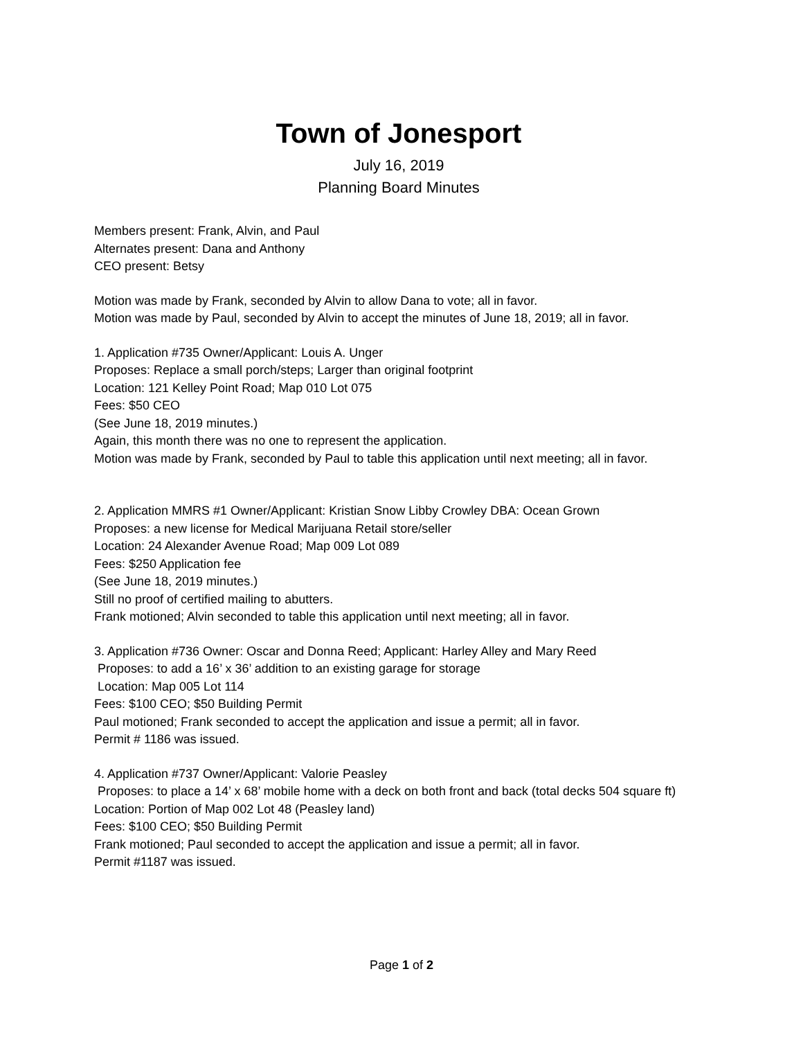Town of Jonesport
July 16, 2019
Planning Board Minutes
Members present: Frank, Alvin, and Paul
Alternates present: Dana and Anthony
CEO present: Betsy
Motion was made by Frank, seconded by Alvin to allow Dana to vote; all in favor.
Motion was made by Paul, seconded by Alvin to accept the minutes of June 18, 2019; all in favor.
1. Application #735 Owner/Applicant: Louis A. Unger
Proposes: Replace a small porch/steps; Larger than original footprint
Location: 121 Kelley Point Road; Map 010 Lot 075
Fees: $50 CEO
(See June 18, 2019 minutes.)
Again, this month there was no one to represent the application.
Motion was made by Frank, seconded by Paul to table this application until next meeting; all in favor.
2. Application MMRS #1 Owner/Applicant: Kristian Snow Libby Crowley DBA: Ocean Grown
Proposes: a new license for Medical Marijuana Retail store/seller
Location: 24 Alexander Avenue Road; Map 009 Lot 089
Fees: $250 Application fee
(See June 18, 2019 minutes.)
Still no proof of certified mailing to abutters.
Frank motioned; Alvin seconded to table this application until next meeting; all in favor.
3. Application #736 Owner: Oscar and Donna Reed; Applicant: Harley Alley and Mary Reed
Proposes: to add a 16’ x 36’ addition to an existing garage for storage
Location: Map 005 Lot 114
Fees: $100 CEO; $50 Building Permit
Paul motioned; Frank seconded to accept the application and issue a permit; all in favor.
Permit # 1186 was issued.
4. Application #737 Owner/Applicant: Valorie Peasley
Proposes: to place a 14’ x 68’ mobile home with a deck on both front and back (total decks 504 square ft)
Location: Portion of Map 002 Lot 48 (Peasley land)
Fees: $100 CEO; $50 Building Permit
Frank motioned; Paul seconded to accept the application and issue a permit; all in favor.
Permit #1187 was issued.
Page 1 of 2